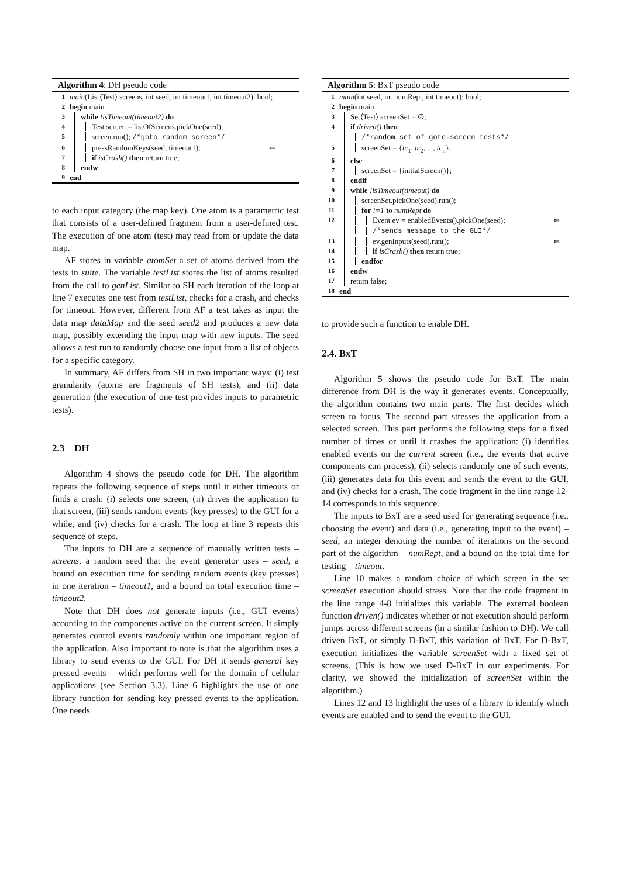Algorithm 4: DH pseudo code
1 main(List⟨Test⟩ screens, int seed, int timeout1, int timeout2): bool;
2 begin main
3 while !isTimeout(timeout2) do
4 Test screen = listOfScreens.pickOne(seed);
5 screen.run(); /*goto random screen*/
6 pressRandomKeys(seed, timeout1); ⇐
7 if isCrash() then return true;
8 endw
9 end
to each input category (the map key). One atom is a parametric test that consists of a user-defined fragment from a user-defined test. The execution of one atom (test) may read from or update the data map.
AF stores in variable atomSet a set of atoms derived from the tests in suite. The variable testList stores the list of atoms resulted from the call to genList. Similar to SH each iteration of the loop at line 7 executes one test from testList, checks for a crash, and checks for timeout. However, different from AF a test takes as input the data map dataMap and the seed seed2 and produces a new data map, possibly extending the input map with new inputs. The seed allows a test run to randomly choose one input from a list of objects for a specific category.
In summary, AF differs from SH in two important ways: (i) test granularity (atoms are fragments of SH tests), and (ii) data generation (the execution of one test provides inputs to parametric tests).
2.3 DH
Algorithm 4 shows the pseudo code for DH. The algorithm repeats the following sequence of steps until it either timeouts or finds a crash: (i) selects one screen, (ii) drives the application to that screen, (iii) sends random events (key presses) to the GUI for a while, and (iv) checks for a crash. The loop at line 3 repeats this sequence of steps.
The inputs to DH are a sequence of manually written tests – screens, a random seed that the event generator uses – seed, a bound on execution time for sending random events (key presses) in one iteration – timeout1, and a bound on total execution time – timeout2.
Note that DH does not generate inputs (i.e., GUI events) according to the components active on the current screen. It simply generates control events randomly within one important region of the application. Also important to note is that the algorithm uses a library to send events to the GUI. For DH it sends general key pressed events – which performs well for the domain of cellular applications (see Section 3.3). Line 6 highlights the use of one library function for sending key pressed events to the application. One needs
Algorithm 5: BxT pseudo code
1 main(int seed, int numRept, int timeout): bool;
2 begin main
3 Set⟨Test⟩ screenSet = ∅;
4 if driven() then
/*random set of goto-screen tests*/
5 screenSet = {tc<sub>1</sub>, tc<sub>2</sub>, ..., tc<sub>n</sub>};
6 else
7 screenSet = {initialScreen()};
8 endif
9 while !isTimeout(timeout) do
10 screenSet.pickOne(seed).run();
11 for i=1 to numRept do
12 Event ev = enabledEvents().pickOne(seed); ⇐
/*sends message to the GUI*/
13 ev.genInputs(seed).run(); ⇐
14 if isCrash() then return true;
15 endfor
16 endw
17 return false;
18 end
to provide such a function to enable DH.
2.4. BxT
Algorithm 5 shows the pseudo code for BxT. The main difference from DH is the way it generates events. Conceptually, the algorithm contains two main parts. The first decides which screen to focus. The second part stresses the application from a selected screen. This part performs the following steps for a fixed number of times or until it crashes the application: (i) identifies enabled events on the current screen (i.e., the events that active components can process), (ii) selects randomly one of such events, (iii) generates data for this event and sends the event to the GUI, and (iv) checks for a crash. The code fragment in the line range 12-14 corresponds to this sequence.
The inputs to BxT are a seed used for generating sequence (i.e., choosing the event) and data (i.e., generating input to the event) – seed, an integer denoting the number of iterations on the second part of the algorithm – numRept, and a bound on the total time for testing – timeout.
Line 10 makes a random choice of which screen in the set screenSet execution should stress. Note that the code fragment in the line range 4-8 initializes this variable. The external boolean function driven() indicates whether or not execution should perform jumps across different screens (in a similar fashion to DH). We call driven BxT, or simply D-BxT, this variation of BxT. For D-BxT, execution initializes the variable screenSet with a fixed set of screens. (This is how we used D-BxT in our experiments. For clarity, we showed the initialization of screenSet within the algorithm.)
Lines 12 and 13 highlight the uses of a library to identify which events are enabled and to send the event to the GUI.